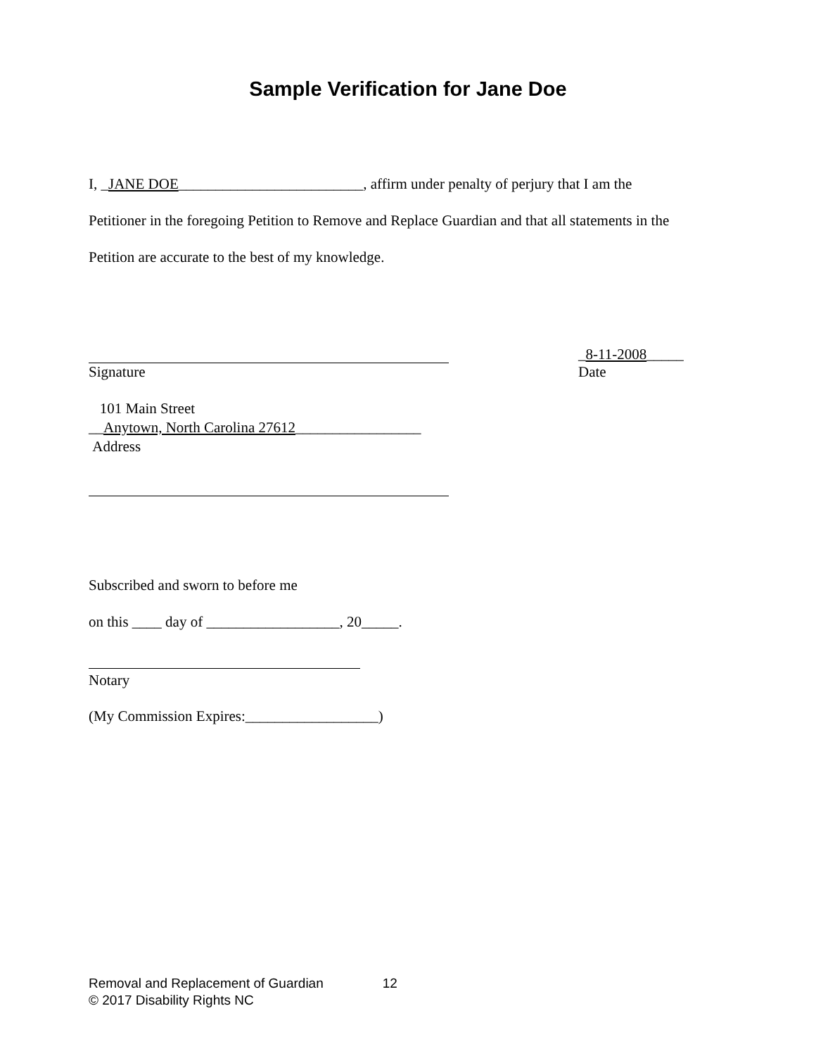Sample Verification for Jane Doe
I, _JANE DOE_________________________, affirm under penalty of perjury that I am the
Petitioner in the foregoing Petition to Remove and Replace Guardian and that all statements in the
Petition are accurate to the best of my knowledge.
Signature _8-11-2008_____
Date
101 Main Street
__Anytown, North Carolina 27612_________________
Address
Subscribed and sworn to before me
on this ____ day of __________________, 20_____.
Notary
(My Commission Expires:__________________)
Removal and Replacement of Guardian 12
© 2017 Disability Rights NC